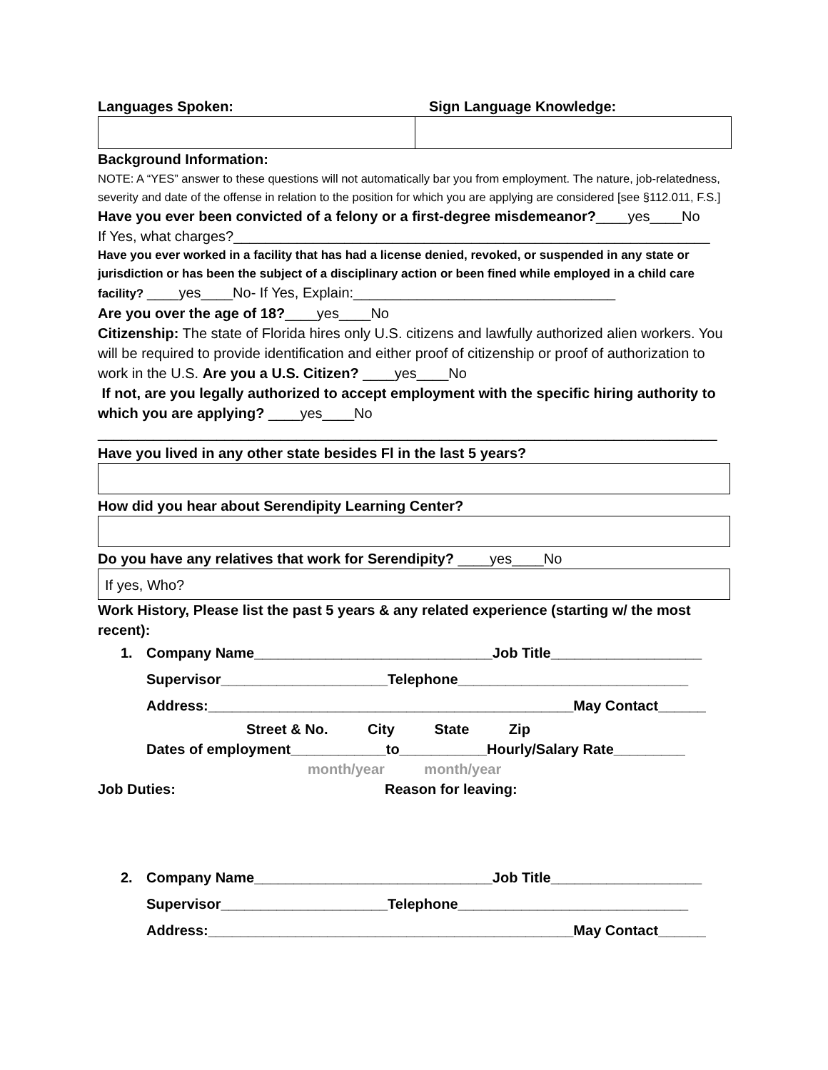Languages Spoken: Sign Language Knowledge:
Background Information:
NOTE: A “YES” answer to these questions will not automatically bar you from employment. The nature, job-relatedness, severity and date of the offense in relation to the position for which you are applying are considered [see §112.011, F.S.]
Have you ever been convicted of a felony or a first-degree misdemeanor?____yes____No
If Yes, what charges?____________________________________________________________
Have you ever worked in a facility that has had a license denied, revoked, or suspended in any state or jurisdiction or has been the subject of a disciplinary action or been fined while employed in a child care facility? ____yes____No- If Yes, Explain:_________________________________
Are you over the age of 18?____yes____No
Citizenship: The state of Florida hires only U.S. citizens and lawfully authorized alien workers. You will be required to provide identification and either proof of citizenship or proof of authorization to work in the U.S. Are you a U.S. Citizen? ____yes____No
If not, are you legally authorized to accept employment with the specific hiring authority to which you are applying? ____yes____No
______________________________________________________________________________
Have you lived in any other state besides Fl in the last 5 years?
How did you hear about Serendipity Learning Center?
Do you have any relatives that work for Serendipity? ____yes____No
If yes, Who?
Work History, Please list the past 5 years & any related experience (starting w/ the most recent):
1. Company Name______________________________Job Title___________________
Supervisor_____________________Telephone_____________________________
Address:______________________________________________May Contact______
Street & No. City State Zip
Dates of employment____________to___________Hourly/Salary Rate_________
month/year month/year
Job Duties: Reason for leaving:
2. Company Name______________________________Job Title___________________
Supervisor_____________________Telephone_____________________________
Address:______________________________________________May Contact______